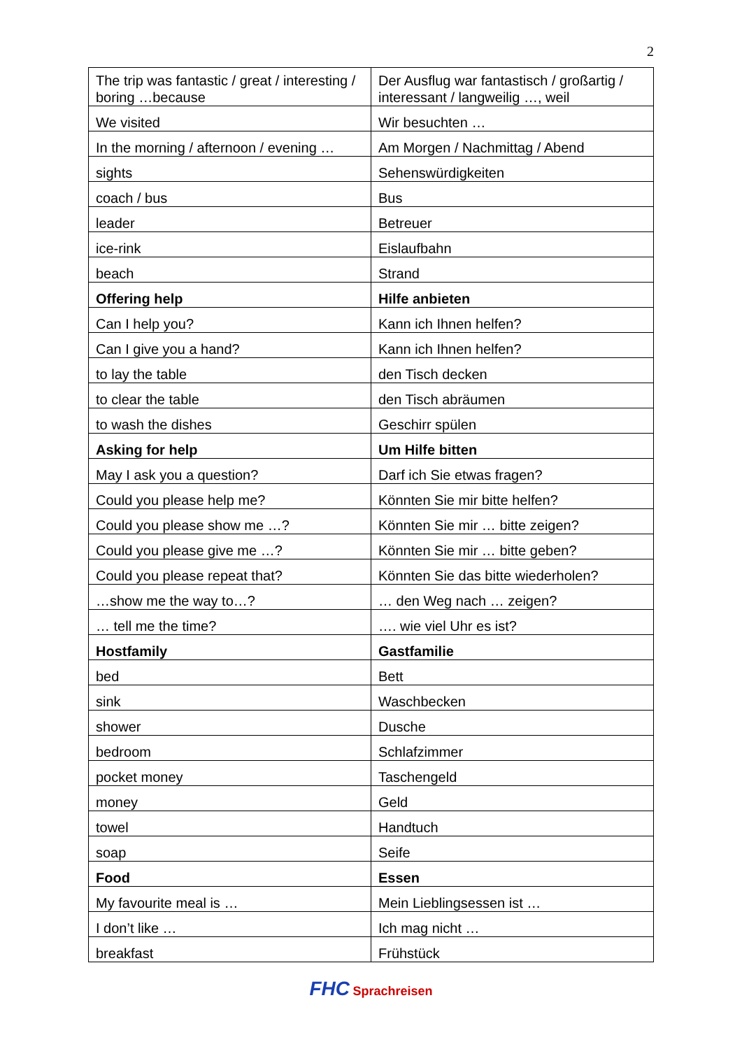2
| The trip was fantastic / great / interesting / boring …because | Der Ausflug war fantastisch / großartig / interessant / langweilig …, weil |
| We visited | Wir besuchten … |
| In the morning / afternoon / evening … | Am Morgen / Nachmittag / Abend |
| sights | Sehenswürdigkeiten |
| coach / bus | Bus |
| leader | Betreuer |
| ice-rink | Eislaufbahn |
| beach | Strand |
| Offering help | Hilfe anbieten |
| Can I help you? | Kann ich Ihnen helfen? |
| Can I give you a hand? | Kann ich Ihnen helfen? |
| to lay the table | den Tisch decken |
| to clear the table | den Tisch abräumen |
| to wash the dishes | Geschirr spülen |
| Asking for help | Um Hilfe bitten |
| May I ask you a question? | Darf ich Sie etwas fragen? |
| Could you please help me? | Könnten Sie mir bitte helfen? |
| Could you please show me …? | Könnten Sie mir … bitte zeigen? |
| Could you please give me …? | Könnten Sie mir … bitte geben? |
| Could you please repeat that? | Könnten Sie das bitte wiederholen? |
| …show me the way to…? | … den Weg nach … zeigen? |
| … tell me the time? | …. wie viel Uhr es ist? |
| Hostfamily | Gastfamilie |
| bed | Bett |
| sink | Waschbecken |
| shower | Dusche |
| bedroom | Schlafzimmer |
| pocket money | Taschengeld |
| money | Geld |
| towel | Handtuch |
| soap | Seife |
| Food | Essen |
| My favourite meal is … | Mein Lieblingsessen ist … |
| I don’t like … | Ich mag nicht … |
| breakfast | Frühstück |
FHC Sprachreisen